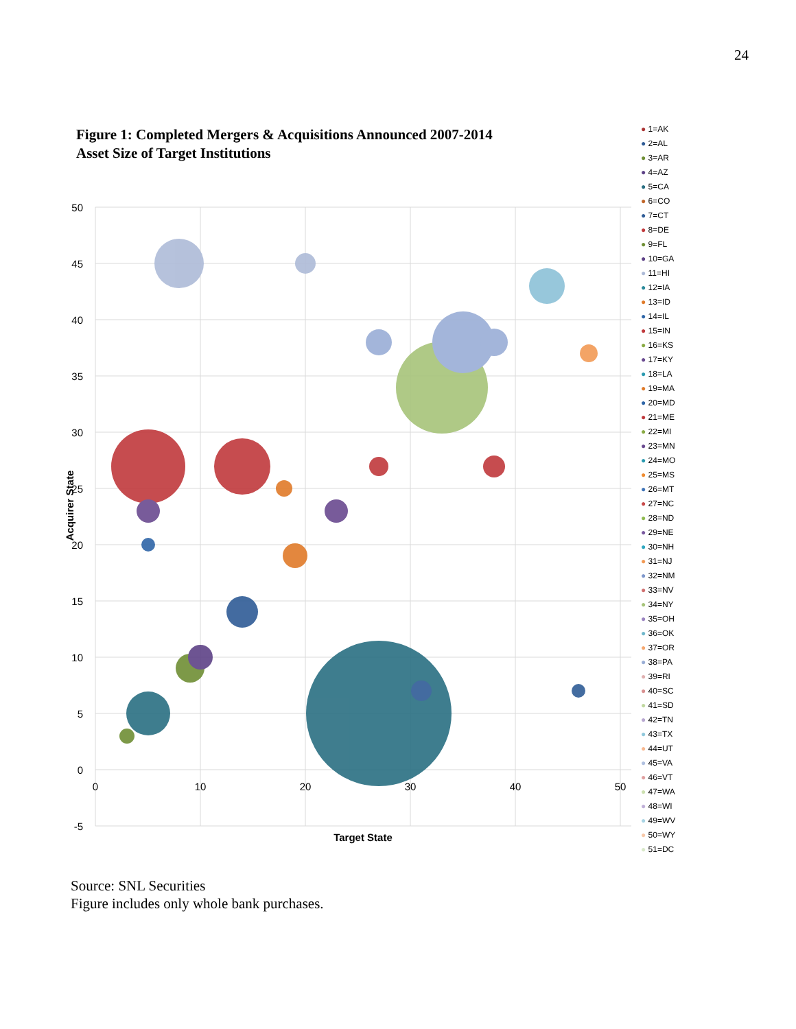24
Figure 1: Completed Mergers & Acquisitions Announced 2007-2014
Asset Size of Target Institutions
50
45
40
35
30
25
20
15
10
5
0
-5
0
10
20
30
40
50
Target State
Acquirer State
● 1=AK
● 2=AL
● 3=AR
● 4=AZ
● 5=CA
● 6=CO
● 7=CT
● 8=DE
● 9=FL
● 10=GA
● 11=HI
● 12=IA
● 13=ID
● 14=IL
● 15=IN
● 16=KS
● 17=KY
● 18=LA
● 19=MA
● 20=MD
● 21=ME
● 22=MI
● 23=MN
● 24=MO
● 25=MS
● 26=MT
● 27=NC
● 28=ND
● 29=NE
● 30=NH
● 31=NJ
● 32=NM
● 33=NV
● 34=NY
● 35=OH
● 36=OK
● 37=OR
● 38=PA
● 39=RI
● 40=SC
● 41=SD
● 42=TN
● 43=TX
● 44=UT
● 45=VA
● 46=VT
● 47=WA
● 48=WI
● 49=WV
● 50=WY
● 51=DC
Source: SNL Securities
Figure includes only whole bank purchases.